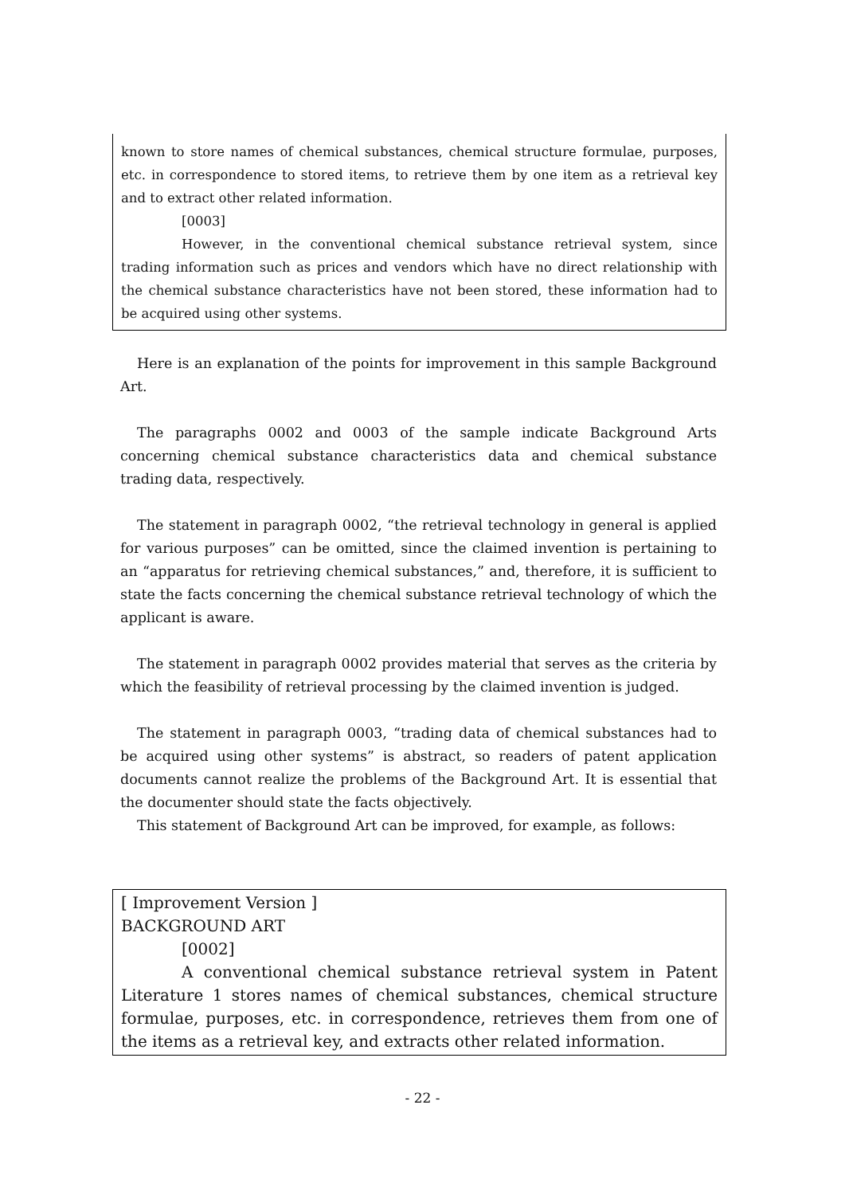known to store names of chemical substances, chemical structure formulae, purposes, etc. in correspondence to stored items, to retrieve them by one item as a retrieval key and to extract other related information.
[0003]
However, in the conventional chemical substance retrieval system, since trading information such as prices and vendors which have no direct relationship with the chemical substance characteristics have not been stored, these information had to be acquired using other systems.
Here is an explanation of the points for improvement in this sample Background Art.
The paragraphs 0002 and 0003 of the sample indicate Background Arts concerning chemical substance characteristics data and chemical substance trading data, respectively.
The statement in paragraph 0002, “the retrieval technology in general is applied for various purposes” can be omitted, since the claimed invention is pertaining to an “apparatus for retrieving chemical substances,” and, therefore, it is sufficient to state the facts concerning the chemical substance retrieval technology of which the applicant is aware.
The statement in paragraph 0002 provides material that serves as the criteria by which the feasibility of retrieval processing by the claimed invention is judged.
The statement in paragraph 0003, “trading data of chemical substances had to be acquired using other systems” is abstract, so readers of patent application documents cannot realize the problems of the Background Art. It is essential that the documenter should state the facts objectively.
This statement of Background Art can be improved, for example, as follows:
[ Improvement Version ]
BACKGROUND ART
[0002]
A conventional chemical substance retrieval system in Patent Literature 1 stores names of chemical substances, chemical structure formulae, purposes, etc. in correspondence, retrieves them from one of the items as a retrieval key, and extracts other related information.
- 22 -